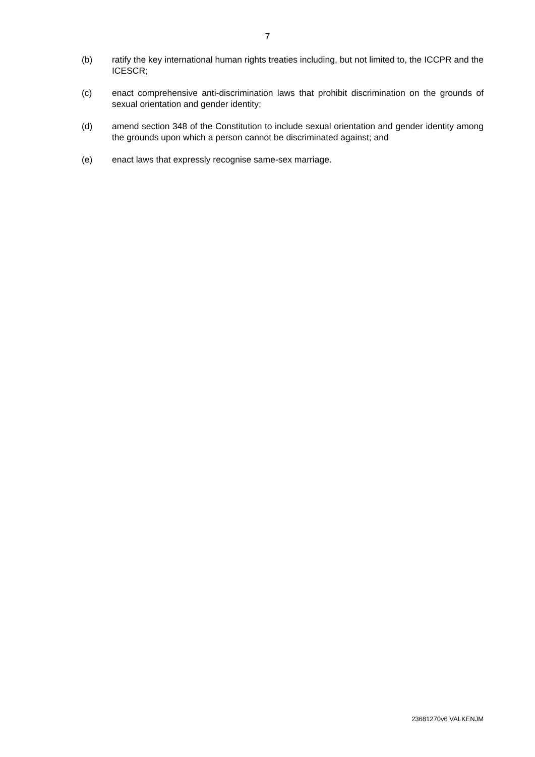7
(b) ratify the key international human rights treaties including, but not limited to, the ICCPR and the ICESCR;
(c) enact comprehensive anti-discrimination laws that prohibit discrimination on the grounds of sexual orientation and gender identity;
(d) amend section 348 of the Constitution to include sexual orientation and gender identity among the grounds upon which a person cannot be discriminated against; and
(e) enact laws that expressly recognise same-sex marriage.
23681270v6 VALKENJM